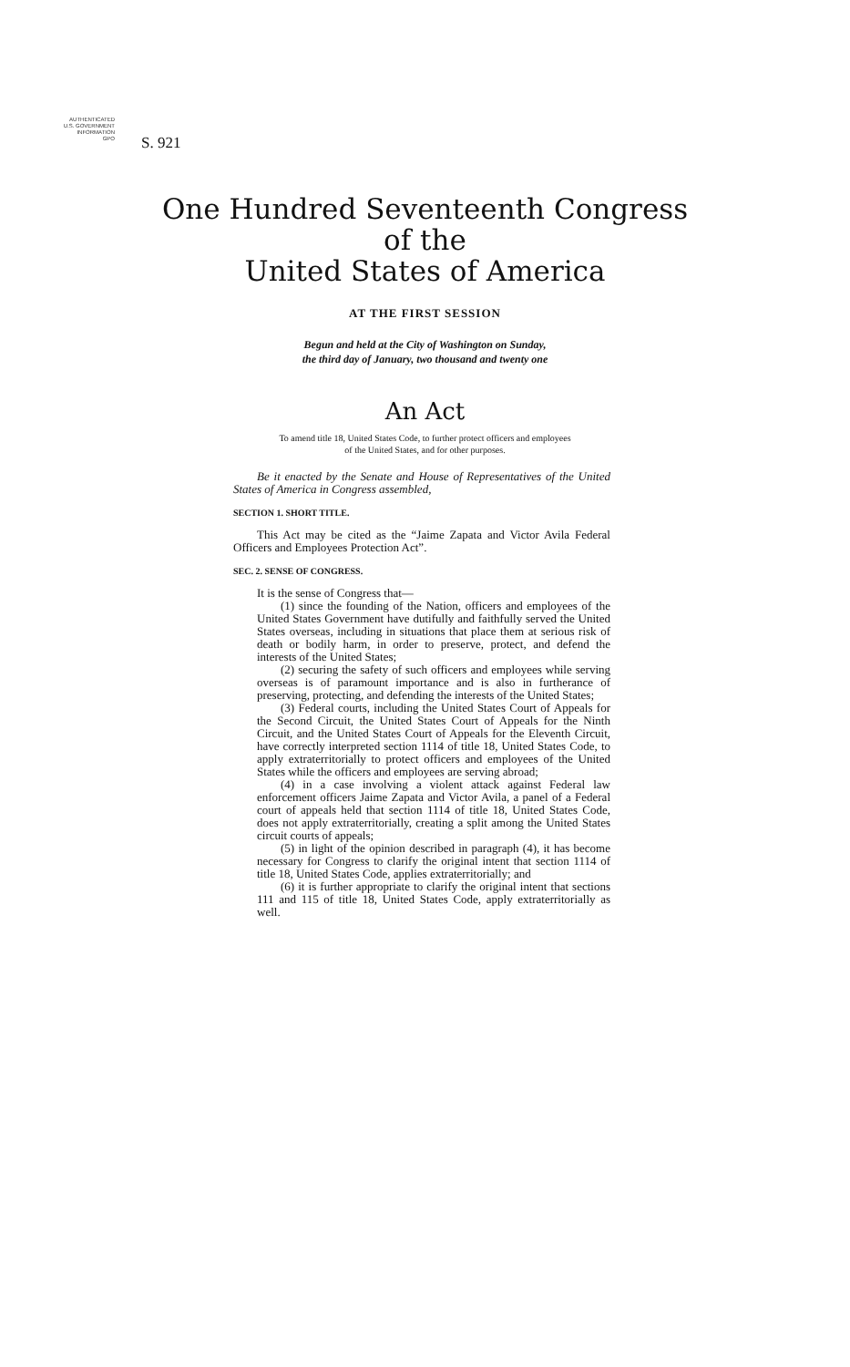AUTHENTICATED
U.S. GOVERNMENT
INFORMATION
GPO
S. 921
One Hundred Seventeenth Congress
of the
United States of America
AT THE FIRST SESSION
Begun and held at the City of Washington on Sunday,
the third day of January, two thousand and twenty one
An Act
To amend title 18, United States Code, to further protect officers and employees
of the United States, and for other purposes.
Be it enacted by the Senate and House of Representatives of the United States of America in Congress assembled,
SECTION 1. SHORT TITLE.
This Act may be cited as the “Jaime Zapata and Victor Avila Federal Officers and Employees Protection Act”.
SEC. 2. SENSE OF CONGRESS.
It is the sense of Congress that—
(1) since the founding of the Nation, officers and employees of the United States Government have dutifully and faithfully served the United States overseas, including in situations that place them at serious risk of death or bodily harm, in order to preserve, protect, and defend the interests of the United States;
(2) securing the safety of such officers and employees while serving overseas is of paramount importance and is also in furtherance of preserving, protecting, and defending the interests of the United States;
(3) Federal courts, including the United States Court of Appeals for the Second Circuit, the United States Court of Appeals for the Ninth Circuit, and the United States Court of Appeals for the Eleventh Circuit, have correctly interpreted section 1114 of title 18, United States Code, to apply extraterritorially to protect officers and employees of the United States while the officers and employees are serving abroad;
(4) in a case involving a violent attack against Federal law enforcement officers Jaime Zapata and Victor Avila, a panel of a Federal court of appeals held that section 1114 of title 18, United States Code, does not apply extraterritorially, creating a split among the United States circuit courts of appeals;
(5) in light of the opinion described in paragraph (4), it has become necessary for Congress to clarify the original intent that section 1114 of title 18, United States Code, applies extraterritorially; and
(6) it is further appropriate to clarify the original intent that sections 111 and 115 of title 18, United States Code, apply extraterritorially as well.